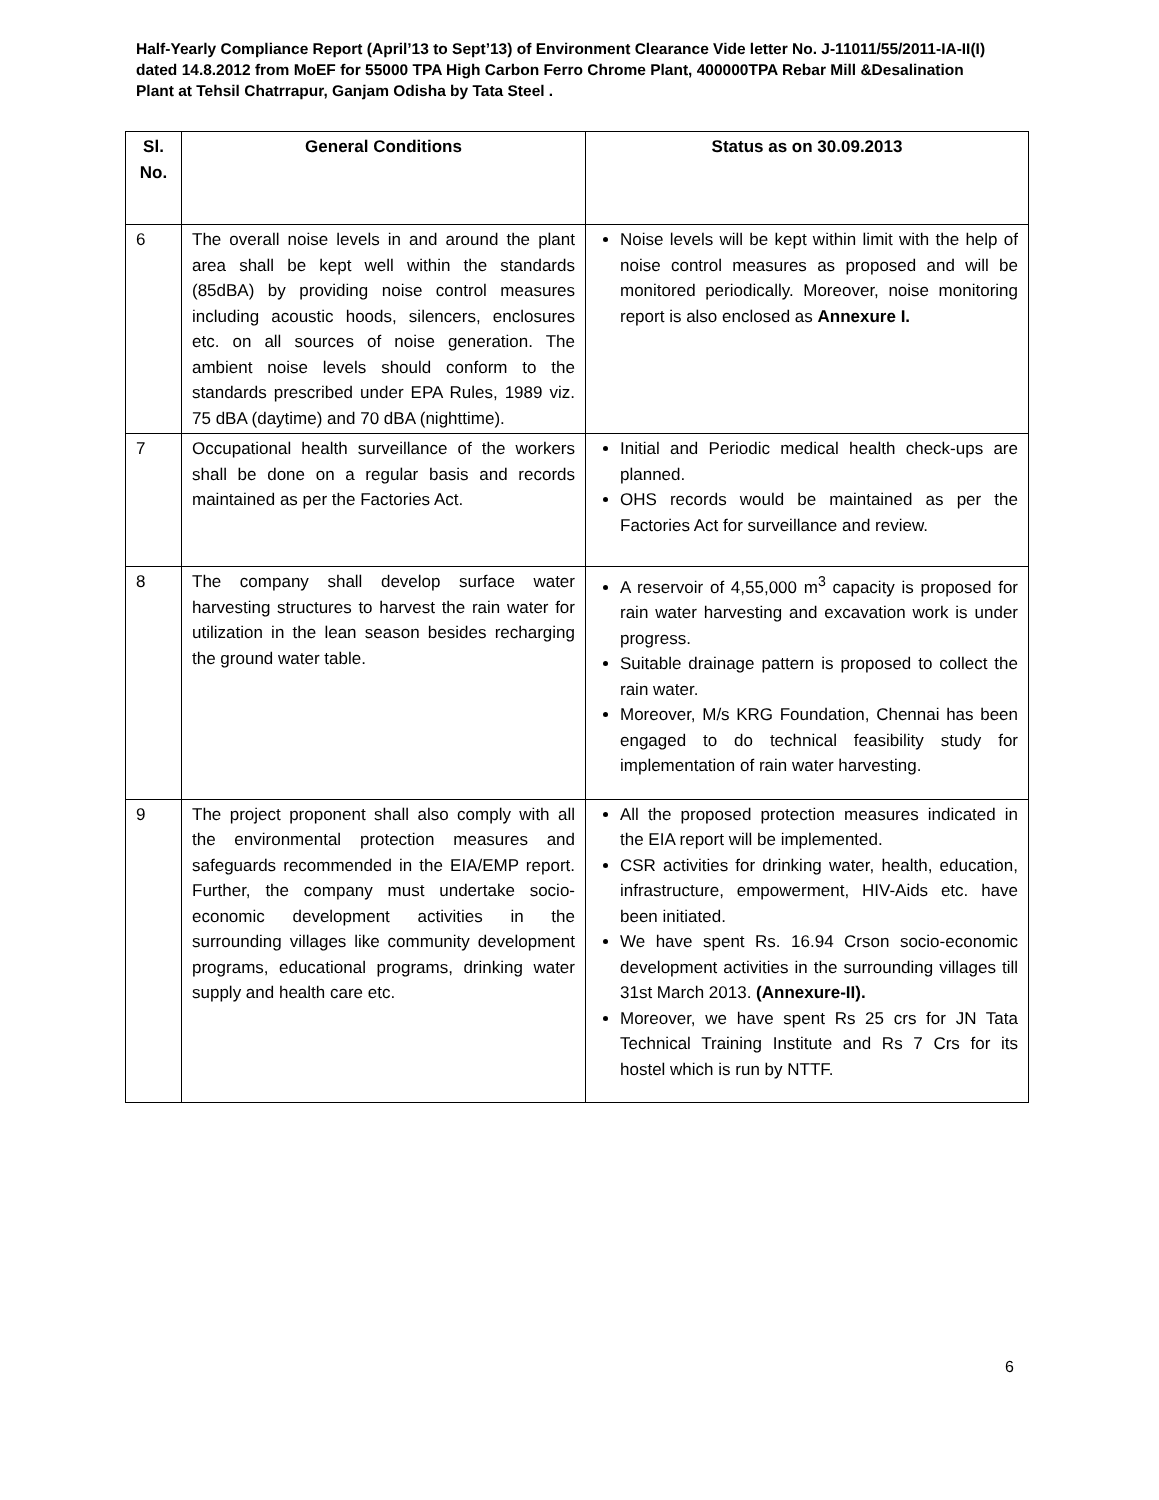Half-Yearly Compliance Report (April’13 to Sept’13) of Environment Clearance Vide letter No. J-11011/55/2011-IA-II(I) dated 14.8.2012 from MoEF for 55000 TPA High Carbon Ferro Chrome Plant, 400000TPA Rebar Mill &Desalination Plant at Tehsil Chatrrapur, Ganjam Odisha by Tata Steel .
| Sl. No. | General Conditions | Status as on 30.09.2013 |
| --- | --- | --- |
| 6 | The overall noise levels in and around the plant area shall be kept well within the standards (85dBA) by providing noise control measures including acoustic hoods, silencers, enclosures etc. on all sources of noise generation. The ambient noise levels should conform to the standards prescribed under EPA Rules, 1989 viz. 75 dBA (daytime) and 70 dBA (nighttime). | Noise levels will be kept within limit with the help of noise control measures as proposed and will be monitored periodically. Moreover, noise monitoring report is also enclosed as Annexure I. |
| 7 | Occupational health surveillance of the workers shall be done on a regular basis and records maintained as per the Factories Act. | Initial and Periodic medical health check-ups are planned. OHS records would be maintained as per the Factories Act for surveillance and review. |
| 8 | The company shall develop surface water harvesting structures to harvest the rain water for utilization in the lean season besides recharging the ground water table. | A reservoir of 4,55,000 m<sup>3</sup> capacity is proposed for rain water harvesting and excavation work is under progress. Suitable drainage pattern is proposed to collect the rain water. Moreover, M/s KRG Foundation, Chennai has been engaged to do technical feasibility study for implementation of rain water harvesting. |
| 9 | The project proponent shall also comply with all the environmental protection measures and safeguards recommended in the EIA/EMP report. Further, the company must undertake socio-economic development activities in the surrounding villages like community development programs, educational programs, drinking water supply and health care etc. | All the proposed protection measures indicated in the EIA report will be implemented. CSR activities for drinking water, health, education, infrastructure, empowerment, HIV-Aids etc. have been initiated. We have spent Rs. 16.94 Crson socio-economic development activities in the surrounding villages till 31st March 2013. (Annexure-II). Moreover, we have spent Rs 25 crs for JN Tata Technical Training Institute and Rs 7 Crs for its hostel which is run by NTTF. |
6